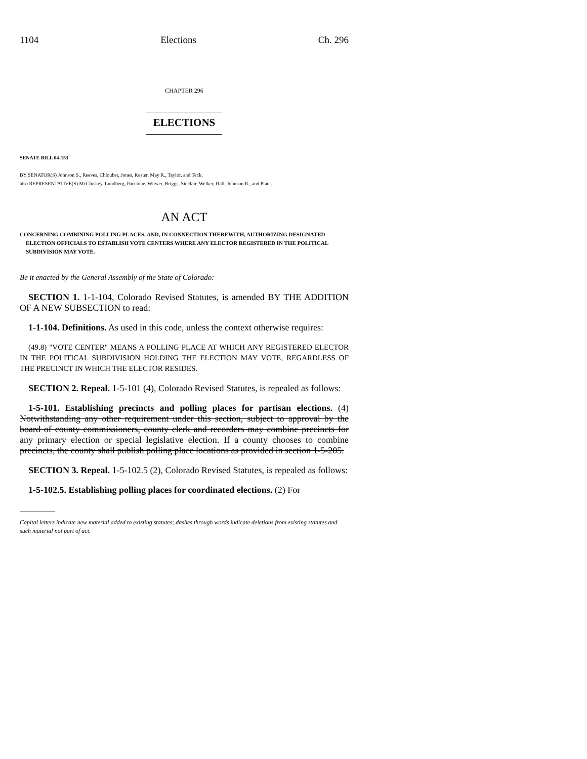1104 Elections Ch. 296
CHAPTER 296
ELECTIONS
SENATE BILL 04-153
BY SENATOR(S) Johnson S., Reeves, Chlouber, Jones, Kester, May R., Taylor, and Teck;
also REPRESENTATIVE(S) McCluskey, Lundberg, Paccione, Witwer, Briggs, Sinclair, Welker, Hall, Johnson R., and Plant.
AN ACT
CONCERNING COMBINING POLLING PLACES, AND, IN CONNECTION THEREWITH, AUTHORIZING DESIGNATED ELECTION OFFICIALS TO ESTABLISH VOTE CENTERS WHERE ANY ELECTOR REGISTERED IN THE POLITICAL SUBDIVISION MAY VOTE.
Be it enacted by the General Assembly of the State of Colorado:
SECTION 1. 1-1-104, Colorado Revised Statutes, is amended BY THE ADDITION OF A NEW SUBSECTION to read:
1-1-104. Definitions. As used in this code, unless the context otherwise requires:
(49.8) "VOTE CENTER" MEANS A POLLING PLACE AT WHICH ANY REGISTERED ELECTOR IN THE POLITICAL SUBDIVISION HOLDING THE ELECTION MAY VOTE, REGARDLESS OF THE PRECINCT IN WHICH THE ELECTOR RESIDES.
SECTION 2. Repeal. 1-5-101 (4), Colorado Revised Statutes, is repealed as follows:
1-5-101. Establishing precincts and polling places for partisan elections. (4) Notwithstanding any other requirement under this section, subject to approval by the board of county commissioners, county clerk and recorders may combine precincts for any primary election or special legislative election. If a county chooses to combine precincts, the county shall publish polling place locations as provided in section 1-5-205.
SECTION 3. Repeal. 1-5-102.5 (2), Colorado Revised Statutes, is repealed as follows:
1-5-102.5. Establishing polling places for coordinated elections. (2) For
Capital letters indicate new material added to existing statutes; dashes through words indicate deletions from existing statutes and such material not part of act.